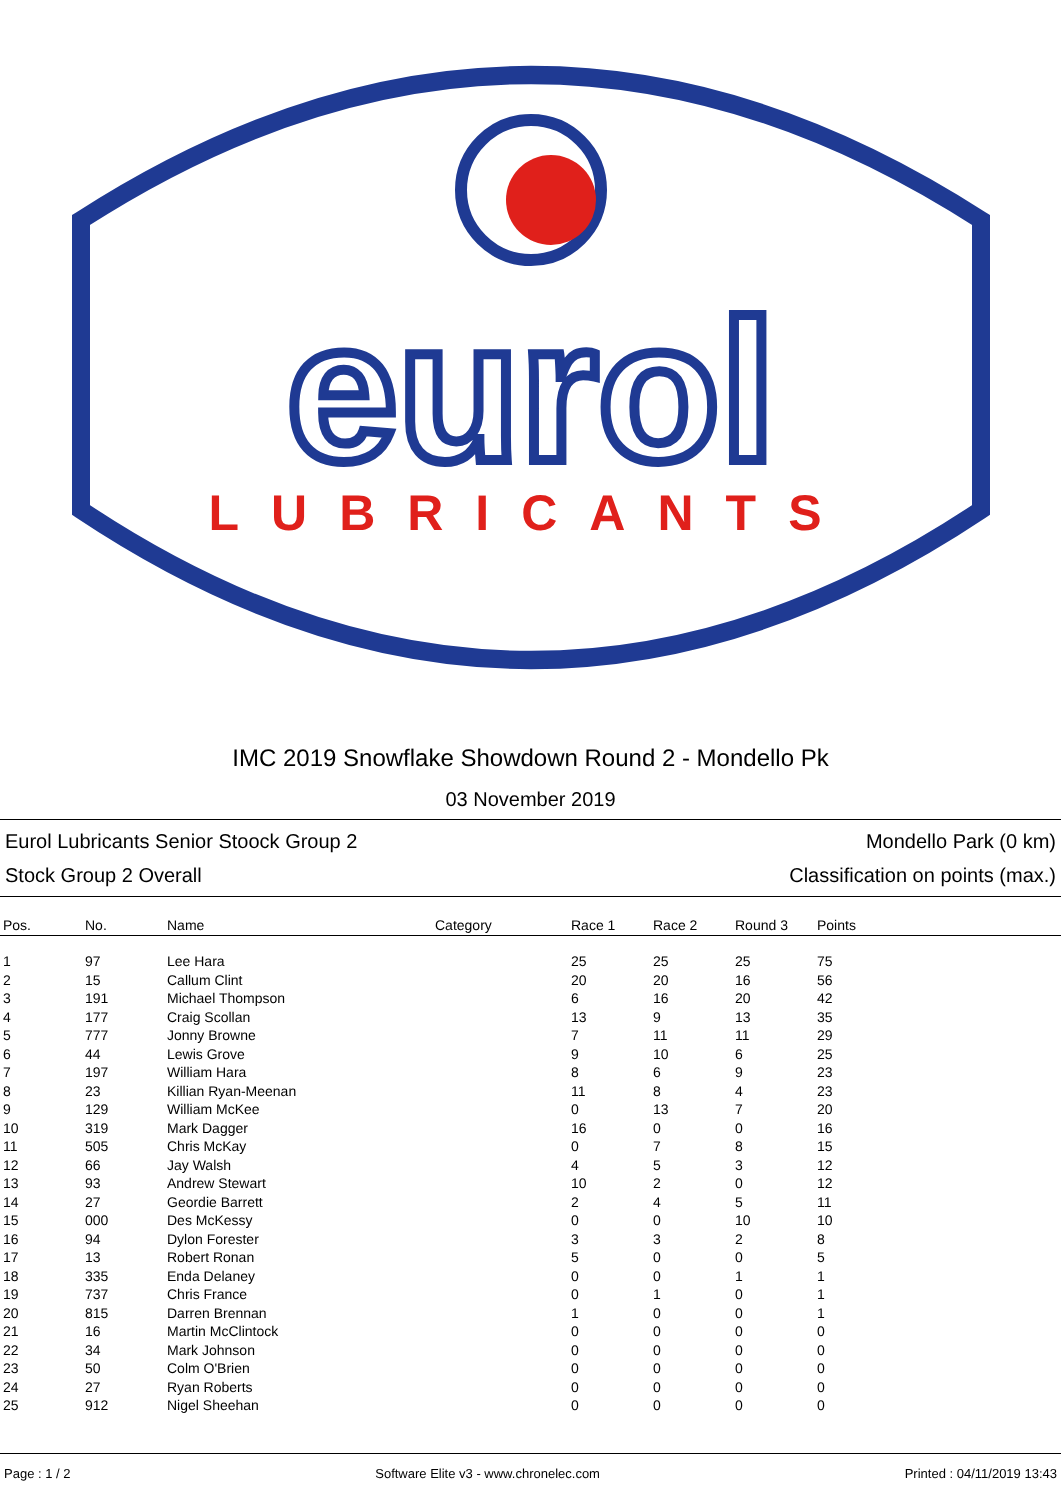eurol
LUBRICANTS
IMC 2019 Snowflake Showdown Round 2 - Mondello Pk
03 November 2019
Eurol Lubricants Senior Stoock Group 2 Mondello Park (0 km)
Stock Group 2 Overall Classification on points (max.)
| Pos. | No. | Name | Category | Race 1 | Race 2 | Round 3 | Points |
| --- | --- | --- | --- | --- | --- | --- | --- |
| 1 | 97 | Lee Hara | | 25 | 25 | 25 | 75 |
| 2 | 15 | Callum Clint | | 20 | 20 | 16 | 56 |
| 3 | 191 | Michael Thompson | | 6 | 16 | 20 | 42 |
| 4 | 177 | Craig Scollan | | 13 | 9 | 13 | 35 |
| 5 | 777 | Jonny Browne | | 7 | 11 | 11 | 29 |
| 6 | 44 | Lewis Grove | | 9 | 10 | 6 | 25 |
| 7 | 197 | William Hara | | 8 | 6 | 9 | 23 |
| 8 | 23 | Killian Ryan-Meenan | | 11 | 8 | 4 | 23 |
| 9 | 129 | William McKee | | 0 | 13 | 7 | 20 |
| 10 | 319 | Mark Dagger | | 16 | 0 | 0 | 16 |
| 11 | 505 | Chris McKay | | 0 | 7 | 8 | 15 |
| 12 | 66 | Jay Walsh | | 4 | 5 | 3 | 12 |
| 13 | 93 | Andrew Stewart | | 10 | 2 | 0 | 12 |
| 14 | 27 | Geordie Barrett | | 2 | 4 | 5 | 11 |
| 15 | 000 | Des McKessy | | 0 | 0 | 10 | 10 |
| 16 | 94 | Dylon Forester | | 3 | 3 | 2 | 8 |
| 17 | 13 | Robert Ronan | | 5 | 0 | 0 | 5 |
| 18 | 335 | Enda Delaney | | 0 | 0 | 1 | 1 |
| 19 | 737 | Chris France | | 0 | 1 | 0 | 1 |
| 20 | 815 | Darren Brennan | | 1 | 0 | 0 | 1 |
| 21 | 16 | Martin McClintock | | 0 | 0 | 0 | 0 |
| 22 | 34 | Mark Johnson | | 0 | 0 | 0 | 0 |
| 23 | 50 | Colm O'Brien | | 0 | 0 | 0 | 0 |
| 24 | 27 | Ryan Roberts | | 0 | 0 | 0 | 0 |
| 25 | 912 | Nigel Sheehan | | 0 | 0 | 0 | 0 |
Page : 1 / 2 Software Elite v3 - www.chronelec.com Printed : 04/11/2019 13:43